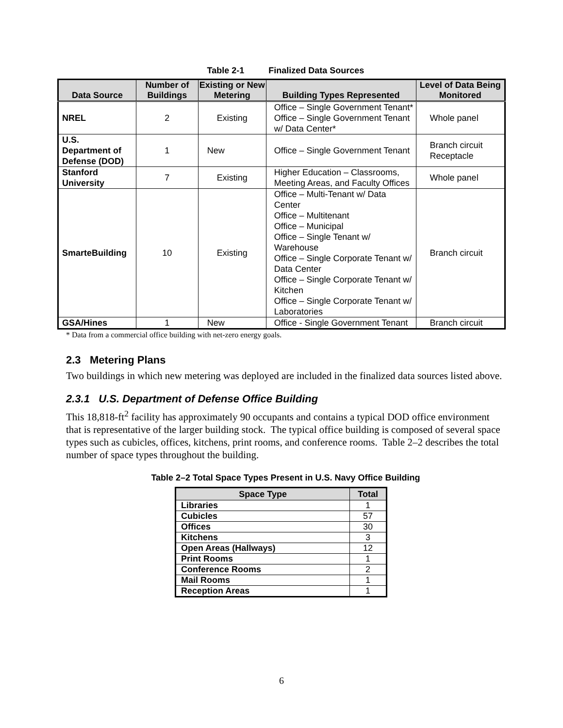Table 2-1 Finalized Data Sources
| Data Source | Number of Buildings | Existing or New Metering | Building Types Represented | Level of Data Being Monitored |
| --- | --- | --- | --- | --- |
| NREL | 2 | Existing | Office – Single Government Tenant* Office – Single Government Tenant w/ Data Center* | Whole panel |
| U.S. Department of Defense (DOD) | 1 | New | Office – Single Government Tenant | Branch circuit Receptacle |
| Stanford University | 7 | Existing | Higher Education – Classrooms, Meeting Areas, and Faculty Offices | Whole panel |
| SmarteBuilding | 10 | Existing | Office – Multi-Tenant w/ Data Center Office – Multitenant Office – Municipal Office – Single Tenant w/ Warehouse Office – Single Corporate Tenant w/ Data Center Office – Single Corporate Tenant w/ Kitchen Office – Single Corporate Tenant w/ Laboratories | Branch circuit |
| GSA/Hines | 1 | New | Office - Single Government Tenant | Branch circuit |
* Data from a commercial office building with net-zero energy goals.
2.3 Metering Plans
Two buildings in which new metering was deployed are included in the finalized data sources listed above.
2.3.1 U.S. Department of Defense Office Building
This 18,818-ft<sup>2</sup> facility has approximately 90 occupants and contains a typical DOD office environment that is representative of the larger building stock. The typical office building is composed of several space types such as cubicles, offices, kitchens, print rooms, and conference rooms. Table 2–2 describes the total number of space types throughout the building.
Table 2–2 Total Space Types Present in U.S. Navy Office Building
| Space Type | Total |
| --- | --- |
| Libraries | 1 |
| Cubicles | 57 |
| Offices | 30 |
| Kitchens | 3 |
| Open Areas (Hallways) | 12 |
| Print Rooms | 1 |
| Conference Rooms | 2 |
| Mail Rooms | 1 |
| Reception Areas | 1 |
6